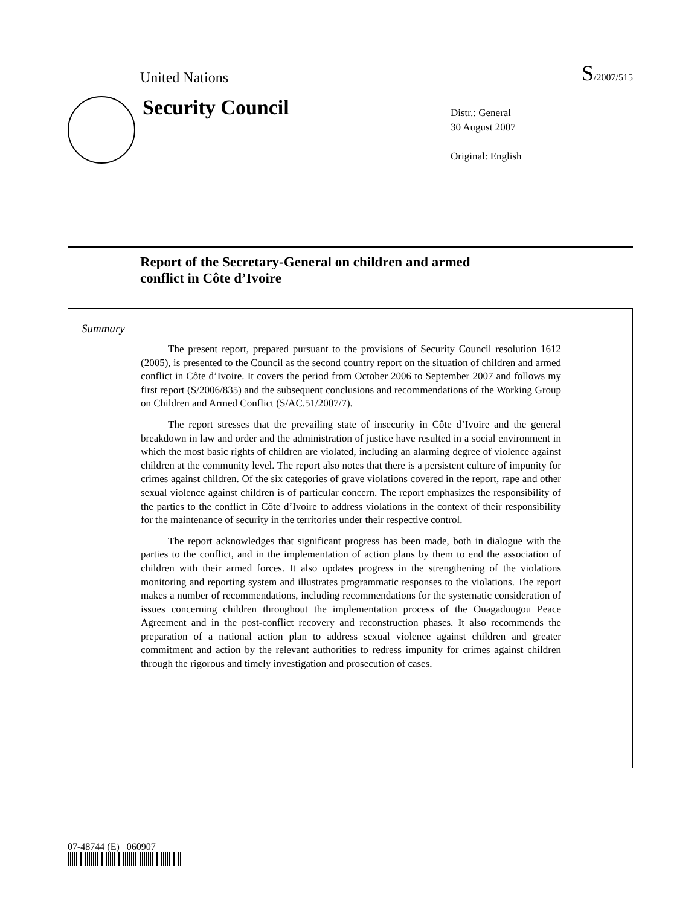United Nations
S/2007/515
Security Council
Distr.: General
30 August 2007
Original: English
Report of the Secretary-General on children and armed conflict in Côte d’Ivoire
Summary
The present report, prepared pursuant to the provisions of Security Council resolution 1612 (2005), is presented to the Council as the second country report on the situation of children and armed conflict in Côte d’Ivoire. It covers the period from October 2006 to September 2007 and follows my first report (S/2006/835) and the subsequent conclusions and recommendations of the Working Group on Children and Armed Conflict (S/AC.51/2007/7).
The report stresses that the prevailing state of insecurity in Côte d’Ivoire and the general breakdown in law and order and the administration of justice have resulted in a social environment in which the most basic rights of children are violated, including an alarming degree of violence against children at the community level. The report also notes that there is a persistent culture of impunity for crimes against children. Of the six categories of grave violations covered in the report, rape and other sexual violence against children is of particular concern. The report emphasizes the responsibility of the parties to the conflict in Côte d’Ivoire to address violations in the context of their responsibility for the maintenance of security in the territories under their respective control.
The report acknowledges that significant progress has been made, both in dialogue with the parties to the conflict, and in the implementation of action plans by them to end the association of children with their armed forces. It also updates progress in the strengthening of the violations monitoring and reporting system and illustrates programmatic responses to the violations. The report makes a number of recommendations, including recommendations for the systematic consideration of issues concerning children throughout the implementation process of the Ouagadougou Peace Agreement and in the post-conflict recovery and reconstruction phases. It also recommends the preparation of a national action plan to address sexual violence against children and greater commitment and action by the relevant authorities to redress impunity for crimes against children through the rigorous and timely investigation and prosecution of cases.
07-48744 (E) 060907